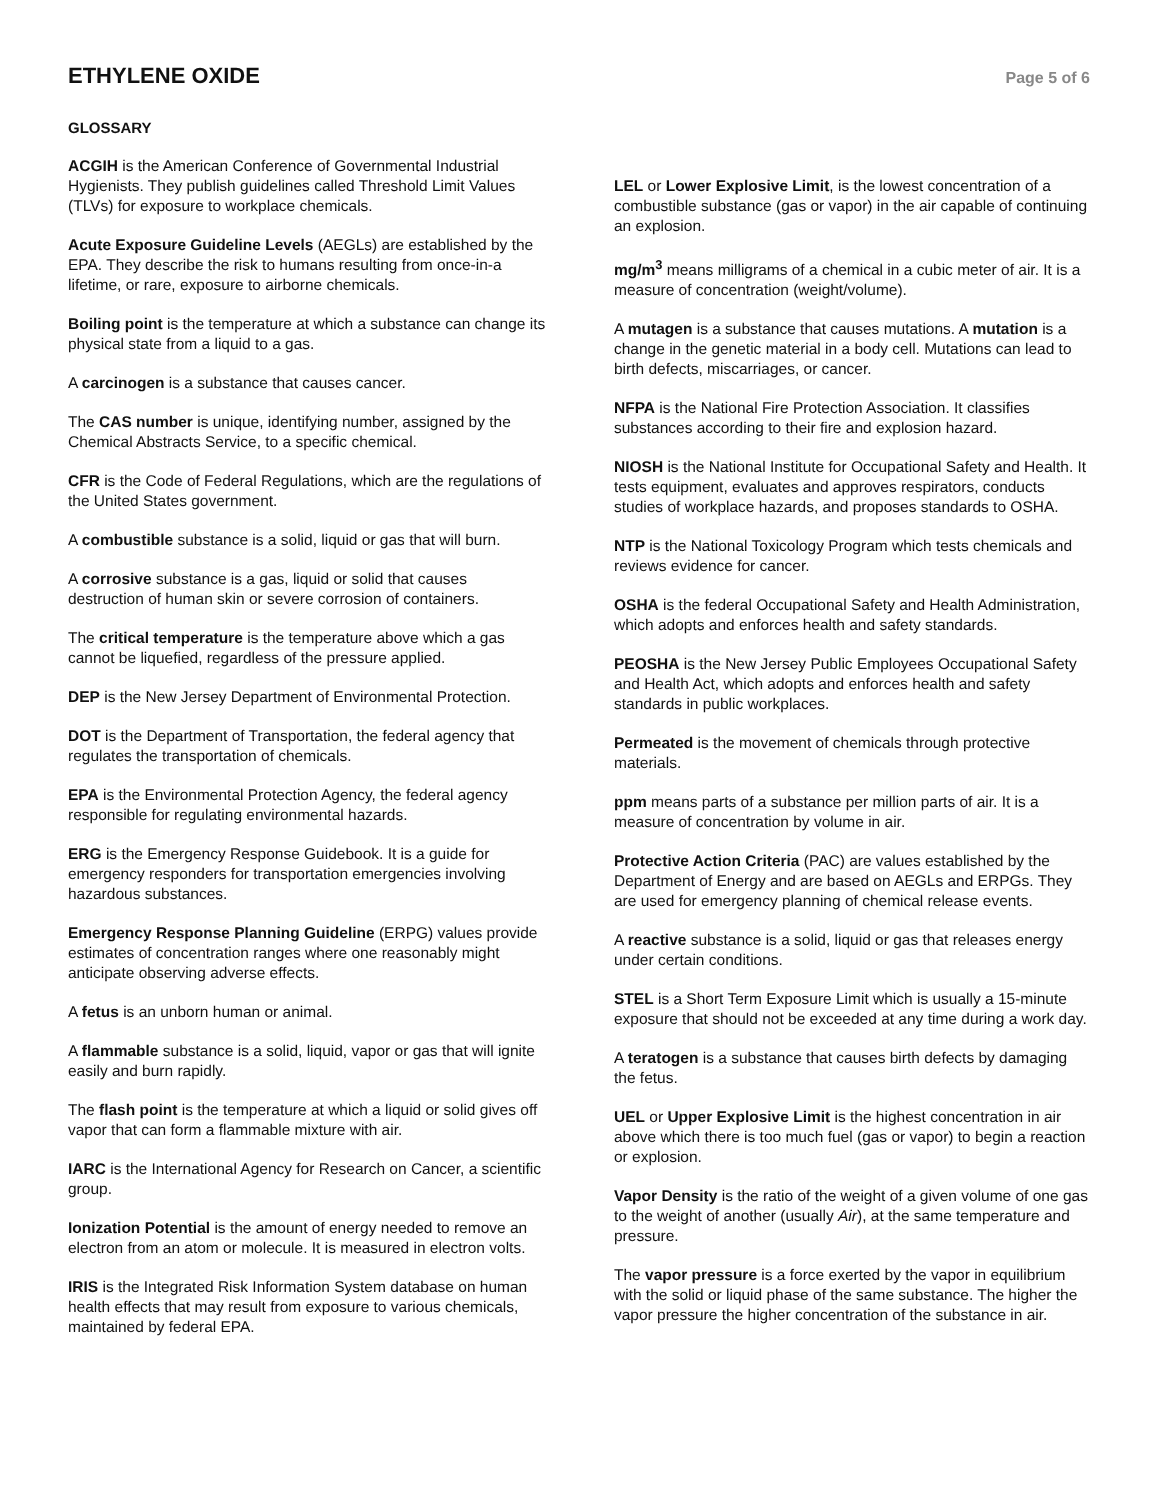ETHYLENE OXIDE
Page 5 of 6
GLOSSARY
ACGIH is the American Conference of Governmental Industrial Hygienists. They publish guidelines called Threshold Limit Values (TLVs) for exposure to workplace chemicals.
Acute Exposure Guideline Levels (AEGLs) are established by the EPA. They describe the risk to humans resulting from once-in-a lifetime, or rare, exposure to airborne chemicals.
Boiling point is the temperature at which a substance can change its physical state from a liquid to a gas.
A carcinogen is a substance that causes cancer.
The CAS number is unique, identifying number, assigned by the Chemical Abstracts Service, to a specific chemical.
CFR is the Code of Federal Regulations, which are the regulations of the United States government.
A combustible substance is a solid, liquid or gas that will burn.
A corrosive substance is a gas, liquid or solid that causes destruction of human skin or severe corrosion of containers.
The critical temperature is the temperature above which a gas cannot be liquefied, regardless of the pressure applied.
DEP is the New Jersey Department of Environmental Protection.
DOT is the Department of Transportation, the federal agency that regulates the transportation of chemicals.
EPA is the Environmental Protection Agency, the federal agency responsible for regulating environmental hazards.
ERG is the Emergency Response Guidebook. It is a guide for emergency responders for transportation emergencies involving hazardous substances.
Emergency Response Planning Guideline (ERPG) values provide estimates of concentration ranges where one reasonably might anticipate observing adverse effects.
A fetus is an unborn human or animal.
A flammable substance is a solid, liquid, vapor or gas that will ignite easily and burn rapidly.
The flash point is the temperature at which a liquid or solid gives off vapor that can form a flammable mixture with air.
IARC is the International Agency for Research on Cancer, a scientific group.
Ionization Potential is the amount of energy needed to remove an electron from an atom or molecule. It is measured in electron volts.
IRIS is the Integrated Risk Information System database on human health effects that may result from exposure to various chemicals, maintained by federal EPA.
LEL or Lower Explosive Limit, is the lowest concentration of a combustible substance (gas or vapor) in the air capable of continuing an explosion.
mg/m<sup>3</sup> means milligrams of a chemical in a cubic meter of air. It is a measure of concentration (weight/volume).
A mutagen is a substance that causes mutations. A mutation is a change in the genetic material in a body cell. Mutations can lead to birth defects, miscarriages, or cancer.
NFPA is the National Fire Protection Association. It classifies substances according to their fire and explosion hazard.
NIOSH is the National Institute for Occupational Safety and Health. It tests equipment, evaluates and approves respirators, conducts studies of workplace hazards, and proposes standards to OSHA.
NTP is the National Toxicology Program which tests chemicals and reviews evidence for cancer.
OSHA is the federal Occupational Safety and Health Administration, which adopts and enforces health and safety standards.
PEOSHA is the New Jersey Public Employees Occupational Safety and Health Act, which adopts and enforces health and safety standards in public workplaces.
Permeated is the movement of chemicals through protective materials.
ppm means parts of a substance per million parts of air. It is a measure of concentration by volume in air.
Protective Action Criteria (PAC) are values established by the Department of Energy and are based on AEGLs and ERPGs. They are used for emergency planning of chemical release events.
A reactive substance is a solid, liquid or gas that releases energy under certain conditions.
STEL is a Short Term Exposure Limit which is usually a 15-minute exposure that should not be exceeded at any time during a work day.
A teratogen is a substance that causes birth defects by damaging the fetus.
UEL or Upper Explosive Limit is the highest concentration in air above which there is too much fuel (gas or vapor) to begin a reaction or explosion.
Vapor Density is the ratio of the weight of a given volume of one gas to the weight of another (usually Air), at the same temperature and pressure.
The vapor pressure is a force exerted by the vapor in equilibrium with the solid or liquid phase of the same substance. The higher the vapor pressure the higher concentration of the substance in air.